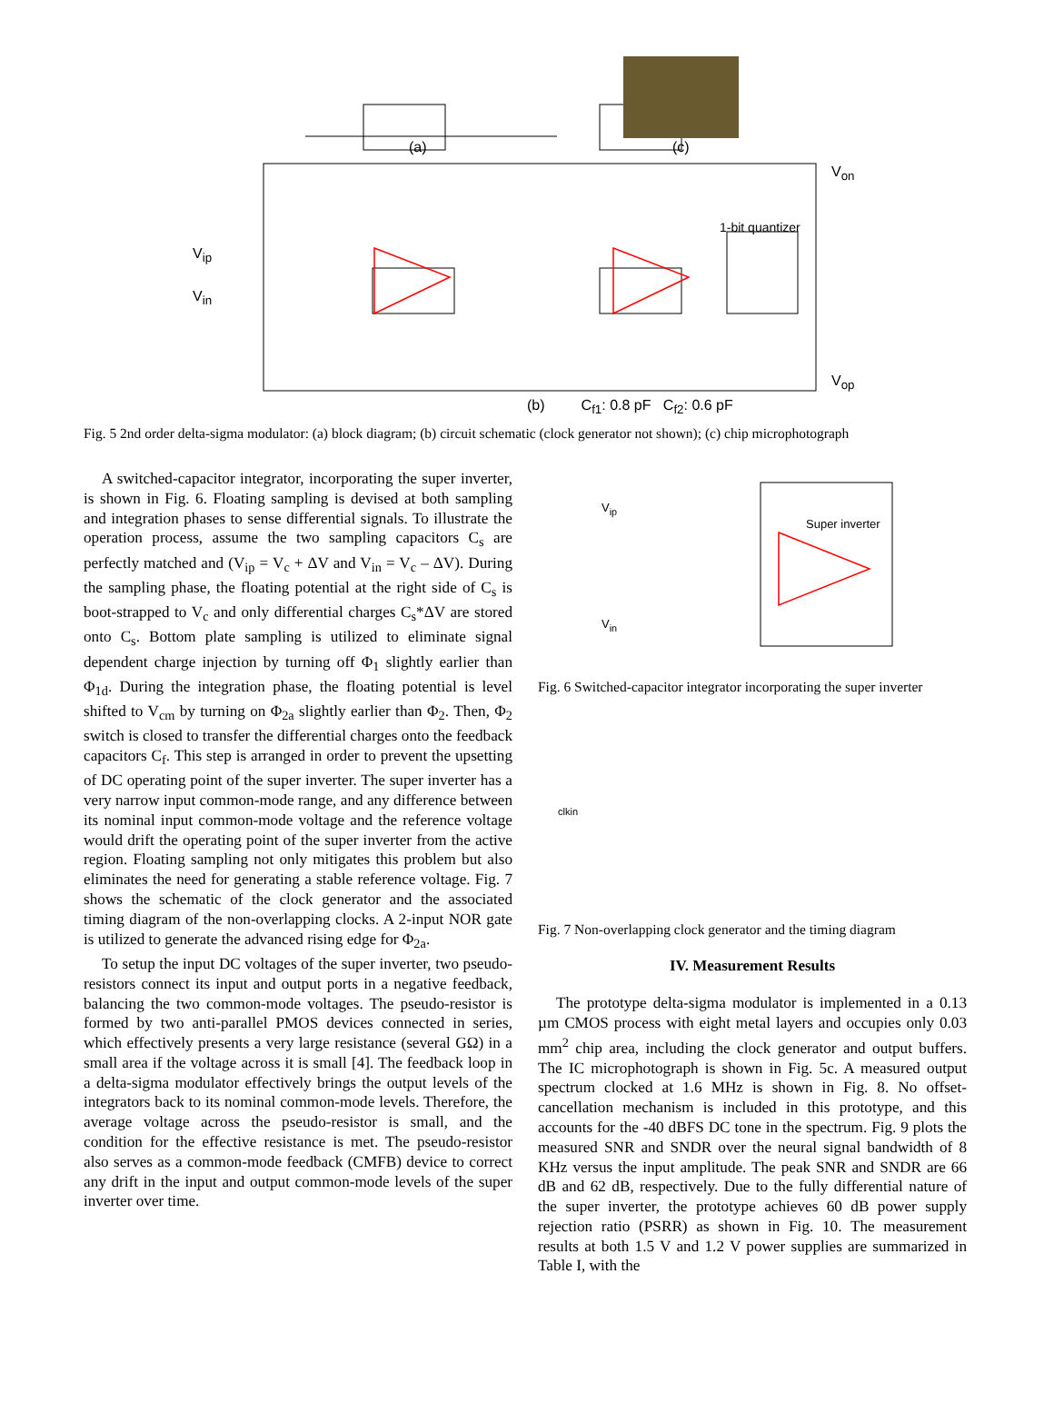(a) (c)
(b) C<sub>f1</sub>: 0.8 pF C<sub>f2</sub>: 0.6 pF
1-bit quantizer
V<sub>on</sub>
V<sub>op</sub>
V<sub>ip</sub>
V<sub>in</sub>
Fig. 5 2nd order delta-sigma modulator: (a) block diagram; (b) circuit schematic (clock generator not shown); (c) chip microphotograph
A switched-capacitor integrator, incorporating the super inverter, is shown in Fig. 6. Floating sampling is devised at both sampling and integration phases to sense differential signals. To illustrate the operation process, assume the two sampling capacitors C<sub>s</sub> are perfectly matched and (V<sub>ip</sub> = V<sub>c</sub> + ΔV and V<sub>in</sub> = V<sub>c</sub> – ΔV). During the sampling phase, the floating potential at the right side of C<sub>s</sub> is boot-strapped to V<sub>c</sub> and only differential charges C<sub>s</sub>*ΔV are stored onto C<sub>s</sub>. Bottom plate sampling is utilized to eliminate signal dependent charge injection by turning off Φ<sub>1</sub> slightly earlier than Φ<sub>1d</sub>. During the integration phase, the floating potential is level shifted to V<sub>cm</sub> by turning on Φ<sub>2a</sub> slightly earlier than Φ<sub>2</sub>. Then, Φ<sub>2</sub> switch is closed to transfer the differential charges onto the feedback capacitors C<sub>f</sub>. This step is arranged in order to prevent the upsetting of DC operating point of the super inverter. The super inverter has a very narrow input common-mode range, and any difference between its nominal input common-mode voltage and the reference voltage would drift the operating point of the super inverter from the active region. Floating sampling not only mitigates this problem but also eliminates the need for generating a stable reference voltage. Fig. 7 shows the schematic of the clock generator and the associated timing diagram of the non-overlapping clocks. A 2-input NOR gate is utilized to generate the advanced rising edge for Φ<sub>2a</sub>.
To setup the input DC voltages of the super inverter, two pseudo-resistors connect its input and output ports in a negative feedback, balancing the two common-mode voltages. The pseudo-resistor is formed by two anti-parallel PMOS devices connected in series, which effectively presents a very large resistance (several GΩ) in a small area if the voltage across it is small [4]. The feedback loop in a delta-sigma modulator effectively brings the output levels of the integrators back to its nominal common-mode levels. Therefore, the average voltage across the pseudo-resistor is small, and the condition for the effective resistance is met. The pseudo-resistor also serves as a common-mode feedback (CMFB) device to correct any drift in the input and output common-mode levels of the super inverter over time.
Super inverter
V<sub>ip</sub>
V<sub>in</sub>
Fig. 6 Switched-capacitor integrator incorporating the super inverter
clkin
Fig. 7 Non-overlapping clock generator and the timing diagram
IV. Measurement Results
The prototype delta-sigma modulator is implemented in a 0.13 µm CMOS process with eight metal layers and occupies only 0.03 mm<sup>2</sup> chip area, including the clock generator and output buffers. The IC microphotograph is shown in Fig. 5c. A measured output spectrum clocked at 1.6 MHz is shown in Fig. 8. No offset-cancellation mechanism is included in this prototype, and this accounts for the -40 dBFS DC tone in the spectrum. Fig. 9 plots the measured SNR and SNDR over the neural signal bandwidth of 8 KHz versus the input amplitude. The peak SNR and SNDR are 66 dB and 62 dB, respectively. Due to the fully differential nature of the super inverter, the prototype achieves 60 dB power supply rejection ratio (PSRR) as shown in Fig. 10. The measurement results at both 1.5 V and 1.2 V power supplies are summarized in Table I, with the